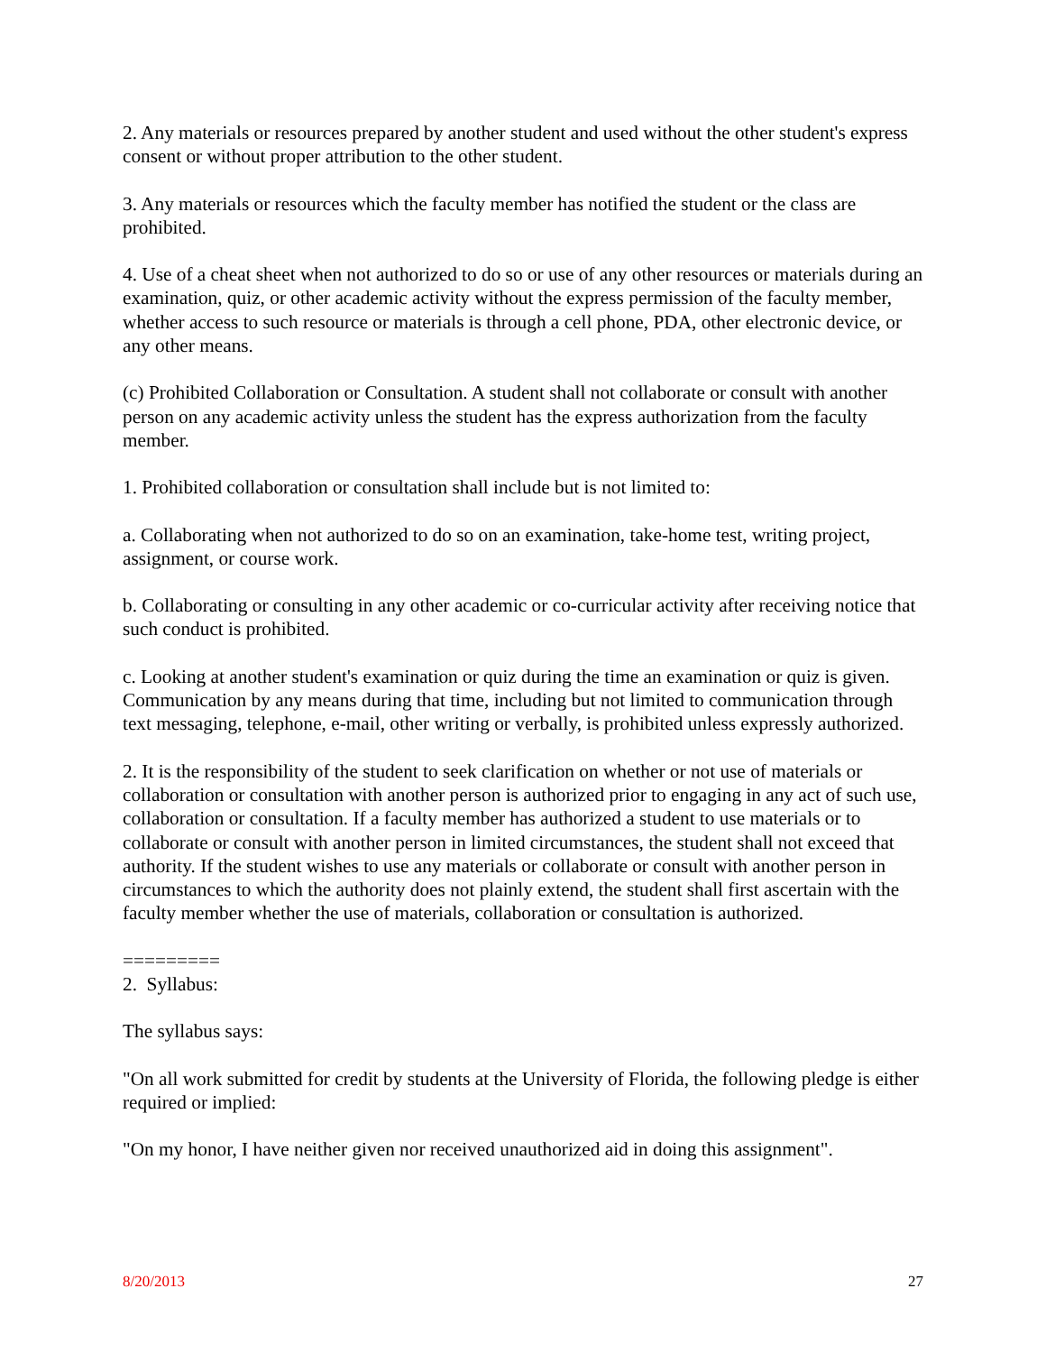2. Any materials or resources prepared by another student and used without the other student's express consent or without proper attribution to the other student.
3. Any materials or resources which the faculty member has notified the student or the class are prohibited.
4. Use of a cheat sheet when not authorized to do so or use of any other resources or materials during an examination, quiz, or other academic activity without the express permission of the faculty member, whether access to such resource or materials is through a cell phone, PDA, other electronic device, or any other means.
(c) Prohibited Collaboration or Consultation. A student shall not collaborate or consult with another person on any academic activity unless the student has the express authorization from the faculty member.
1. Prohibited collaboration or consultation shall include but is not limited to:
a. Collaborating when not authorized to do so on an examination, take-home test, writing project, assignment, or course work.
b. Collaborating or consulting in any other academic or co-curricular activity after receiving notice that such conduct is prohibited.
c. Looking at another student's examination or quiz during the time an examination or quiz is given. Communication by any means during that time, including but not limited to communication through text messaging, telephone, e-mail, other writing or verbally, is prohibited unless expressly authorized.
2. It is the responsibility of the student to seek clarification on whether or not use of materials or collaboration or consultation with another person is authorized prior to engaging in any act of such use, collaboration or consultation. If a faculty member has authorized a student to use materials or to collaborate or consult with another person in limited circumstances, the student shall not exceed that authority. If the student wishes to use any materials or collaborate or consult with another person in circumstances to which the authority does not plainly extend, the student shall first ascertain with the faculty member whether the use of materials, collaboration or consultation is authorized.
=========
2. Syllabus:
The syllabus says:
"On all work submitted for credit by students at the University of Florida, the following pledge is either required or implied:
"On my honor, I have neither given nor received unauthorized aid in doing this assignment".
8/20/2013 27